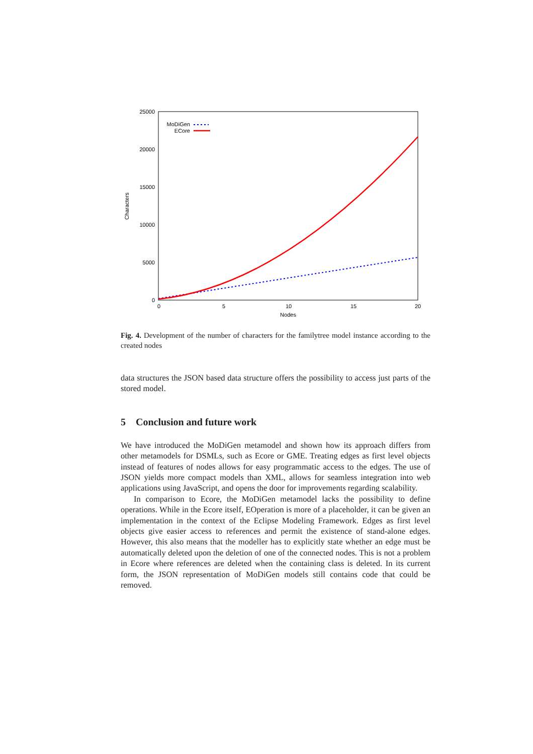25000
20000
15000
10000
5000
0
0
5
10
15
20
Nodes
Characters
MoDiGen
ECore
Fig. 4. Development of the number of characters for the familytree model instance according to the created nodes
data structures the JSON based data structure offers the possibility to access just parts of the stored model.
5 Conclusion and future work
We have introduced the MoDiGen metamodel and shown how its approach differs from other metamodels for DSMLs, such as Ecore or GME. Treating edges as first level objects instead of features of nodes allows for easy programmatic access to the edges. The use of JSON yields more compact models than XML, allows for seamless integration into web applications using JavaScript, and opens the door for improvements regarding scalability.
In comparison to Ecore, the MoDiGen metamodel lacks the possibility to define operations. While in the Ecore itself, EOperation is more of a placeholder, it can be given an implementation in the context of the Eclipse Modeling Framework. Edges as first level objects give easier access to references and permit the existence of stand-alone edges. However, this also means that the modeller has to explicitly state whether an edge must be automatically deleted upon the deletion of one of the connected nodes. This is not a problem in Ecore where references are deleted when the containing class is deleted. In its current form, the JSON representation of MoDiGen models still contains code that could be removed.